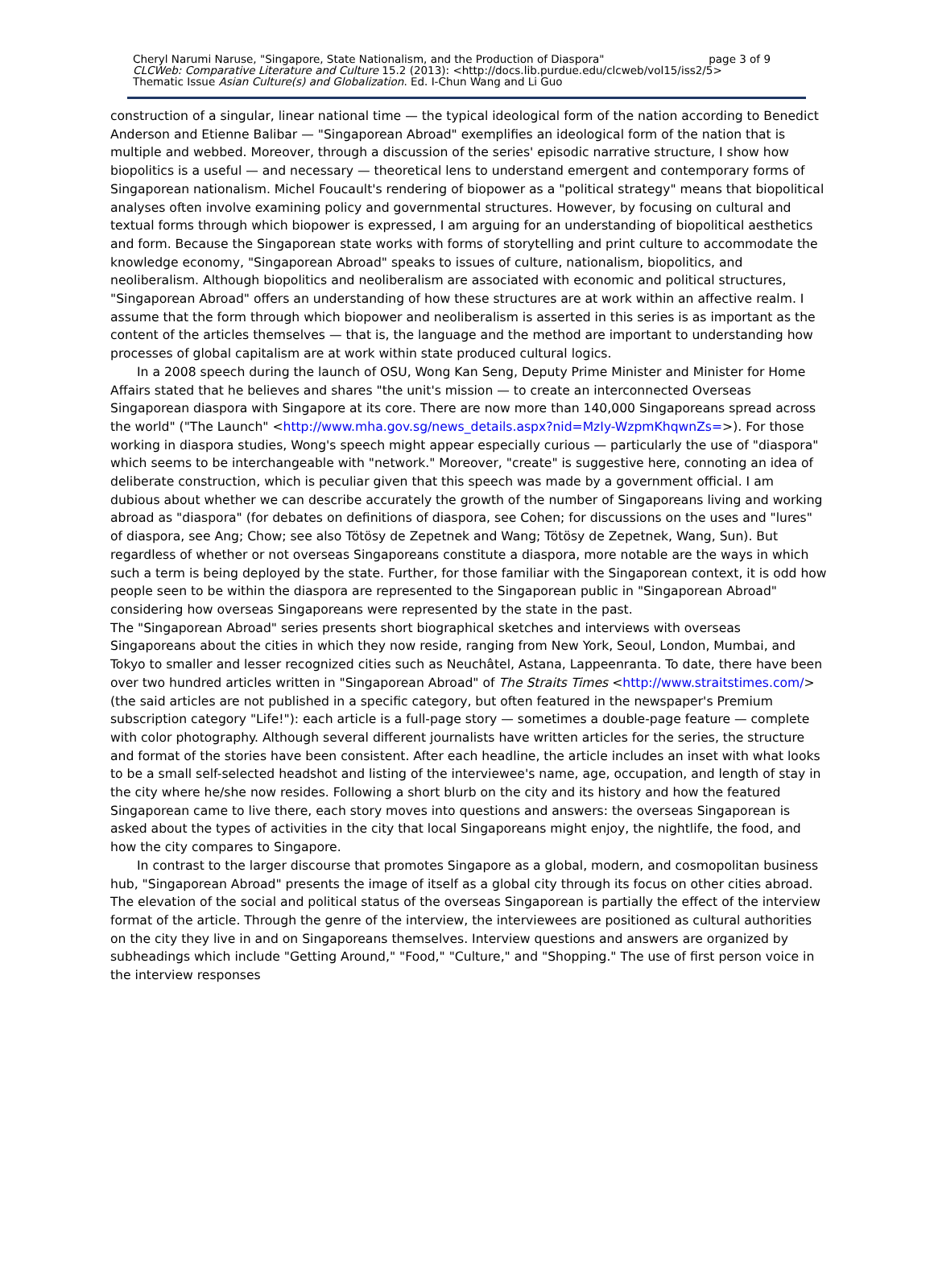Cheryl Narumi Naruse, "Singapore, State Nationalism, and the Production of Diaspora" page 3 of 9
CLCWeb: Comparative Literature and Culture 15.2 (2013): <http://docs.lib.purdue.edu/clcweb/vol15/iss2/5>
Thematic Issue Asian Culture(s) and Globalization. Ed. I-Chun Wang and Li Guo
construction of a singular, linear national time — the typical ideological form of the nation according to Benedict Anderson and Etienne Balibar — "Singaporean Abroad" exemplifies an ideological form of the nation that is multiple and webbed. Moreover, through a discussion of the series' episodic narrative structure, I show how biopolitics is a useful — and necessary — theoretical lens to understand emergent and contemporary forms of Singaporean nationalism. Michel Foucault's rendering of biopower as a "political strategy" means that biopolitical analyses often involve examining policy and governmental structures. However, by focusing on cultural and textual forms through which biopower is expressed, I am arguing for an understanding of biopolitical aesthetics and form. Because the Singaporean state works with forms of storytelling and print culture to accommodate the knowledge economy, "Singaporean Abroad" speaks to issues of culture, nationalism, biopolitics, and neoliberalism. Although biopolitics and neoliberalism are associated with economic and political structures, "Singaporean Abroad" offers an understanding of how these structures are at work within an affective realm. I assume that the form through which biopower and neoliberalism is asserted in this series is as important as the content of the articles themselves — that is, the language and the method are important to understanding how processes of global capitalism are at work within state produced cultural logics.
In a 2008 speech during the launch of OSU, Wong Kan Seng, Deputy Prime Minister and Minister for Home Affairs stated that he believes and shares "the unit's mission — to create an interconnected Overseas Singaporean diaspora with Singapore at its core. There are now more than 140,000 Singaporeans spread across the world" ("The Launch" <http://www.mha.gov.sg/news_details.aspx?nid=MzIy-WzpmKhqwnZs=>). For those working in diaspora studies, Wong's speech might appear especially curious — particularly the use of "diaspora" which seems to be interchangeable with "network." Moreover, "create" is suggestive here, connoting an idea of deliberate construction, which is peculiar given that this speech was made by a government official. I am dubious about whether we can describe accurately the growth of the number of Singaporeans living and working abroad as "diaspora" (for debates on definitions of diaspora, see Cohen; for discussions on the uses and "lures" of diaspora, see Ang; Chow; see also Tötösy de Zepetnek and Wang; Tötösy de Zepetnek, Wang, Sun). But regardless of whether or not overseas Singaporeans constitute a diaspora, more notable are the ways in which such a term is being deployed by the state. Further, for those familiar with the Singaporean context, it is odd how people seen to be within the diaspora are represented to the Singaporean public in "Singaporean Abroad" considering how overseas Singaporeans were represented by the state in the past.
The "Singaporean Abroad" series presents short biographical sketches and interviews with overseas Singaporeans about the cities in which they now reside, ranging from New York, Seoul, London, Mumbai, and Tokyo to smaller and lesser recognized cities such as Neuchâtel, Astana, Lappeenranta. To date, there have been over two hundred articles written in "Singaporean Abroad" of The Straits Times <http://www.straitstimes.com/> (the said articles are not published in a specific category, but often featured in the newspaper's Premium subscription category "Life!"): each article is a full-page story — sometimes a double-page feature — complete with color photography. Although several different journalists have written articles for the series, the structure and format of the stories have been consistent. After each headline, the article includes an inset with what looks to be a small self-selected headshot and listing of the interviewee's name, age, occupation, and length of stay in the city where he/she now resides. Following a short blurb on the city and its history and how the featured Singaporean came to live there, each story moves into questions and answers: the overseas Singaporean is asked about the types of activities in the city that local Singaporeans might enjoy, the nightlife, the food, and how the city compares to Singapore.
In contrast to the larger discourse that promotes Singapore as a global, modern, and cosmopolitan business hub, "Singaporean Abroad" presents the image of itself as a global city through its focus on other cities abroad. The elevation of the social and political status of the overseas Singaporean is partially the effect of the interview format of the article. Through the genre of the interview, the interviewees are positioned as cultural authorities on the city they live in and on Singaporeans themselves. Interview questions and answers are organized by subheadings which include "Getting Around," "Food," "Culture," and "Shopping." The use of first person voice in the interview responses